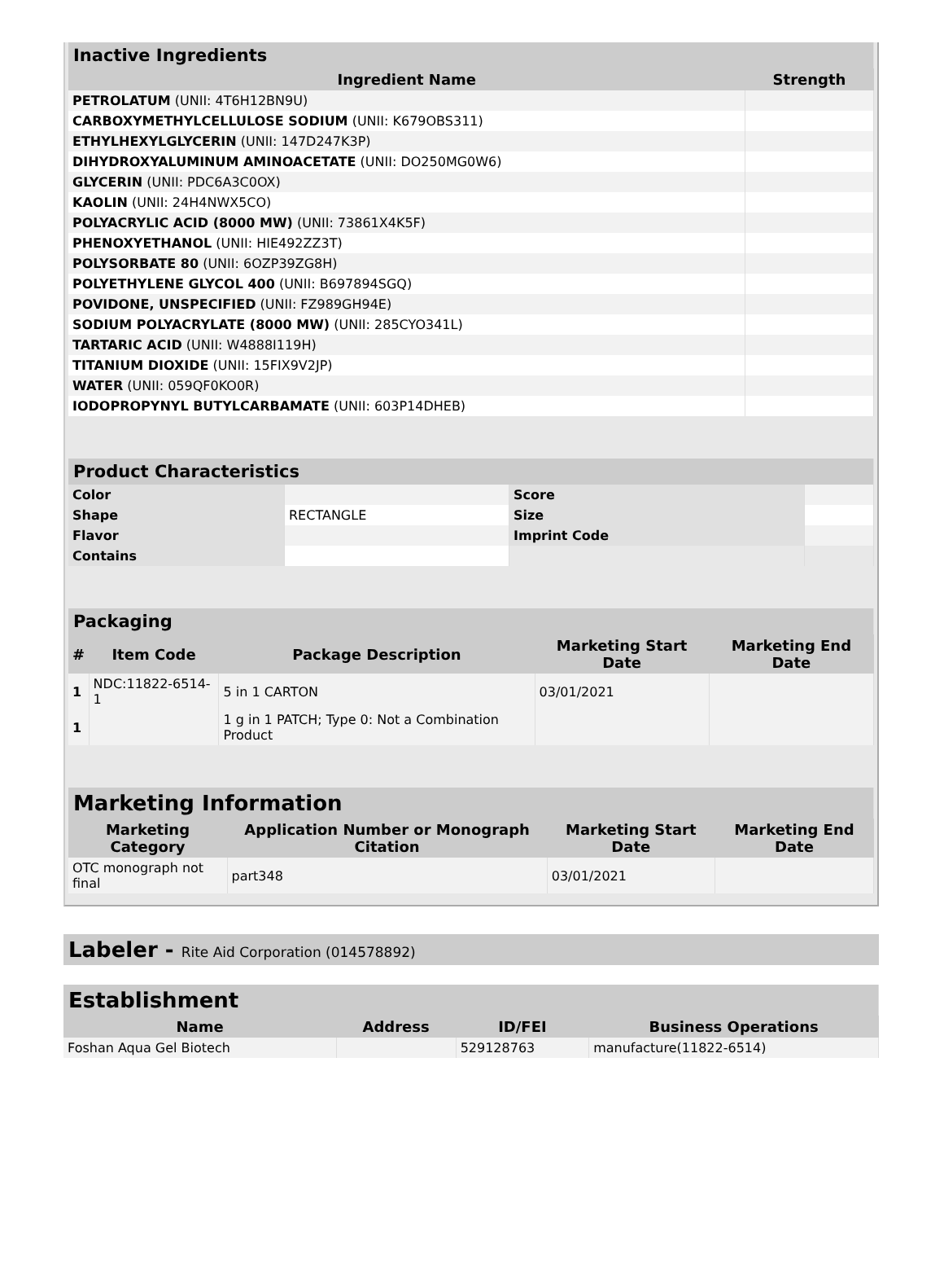| Inactive Ingredients | |
| Ingredient Name | Strength |
| PETROLATUM (UNII: 4T6H12BN9U) | |
| CARBOXYMETHYLCELLULOSE SODIUM (UNII: K679OBS311) | |
| ETHYLHEXYLGLYCERIN (UNII: 147D247K3P) | |
| DIHYDROXYALUMINUM AMINOACETATE (UNII: DO250MG0W6) | |
| GLYCERIN (UNII: PDC6A3C0OX) | |
| KAOLIN (UNII: 24H4NWX5CO) | |
| POLYACRYLIC ACID (8000 MW) (UNII: 73861X4K5F) | |
| PHENOXYETHANOL (UNII: HIE492ZZ3T) | |
| POLYSORBATE 80 (UNII: 6OZP39ZG8H) | |
| POLYETHYLENE GLYCOL 400 (UNII: B697894SGQ) | |
| POVIDONE, UNSPECIFIED (UNII: FZ989GH94E) | |
| SODIUM POLYACRYLATE (8000 MW) (UNII: 285CYO341L) | |
| TARTARIC ACID (UNII: W4888I119H) | |
| TITANIUM DIOXIDE (UNII: 15FIX9V2JP) | |
| WATER (UNII: 059QF0KO0R) | |
| IODOPROPYNYL BUTYLCARBAMATE (UNII: 603P14DHEB) | |
| Product Characteristics | | | |
| Color | | Score | |
| Shape | RECTANGLE | Size | |
| Flavor | | Imprint Code | |
| Contains | | | |
| Packaging | | | | |
| # | Item Code | Package Description | Marketing Start Date | Marketing End Date |
| 1 | NDC:11822-6514-1 | 5 in 1 CARTON | 03/01/2021 | |
| 1 | | 1 g in 1 PATCH; Type 0: Not a Combination Product | | |
| Marketing Information | | | |
| Marketing Category | Application Number or Monograph Citation | Marketing Start Date | Marketing End Date |
| OTC monograph not final | part348 | 03/01/2021 | |
Labeler - Rite Aid Corporation (014578892)
| Establishment | | | |
| Name | Address | ID/FEI | Business Operations |
| Foshan Aqua Gel Biotech | | 529128763 | manufacture(11822-6514) |